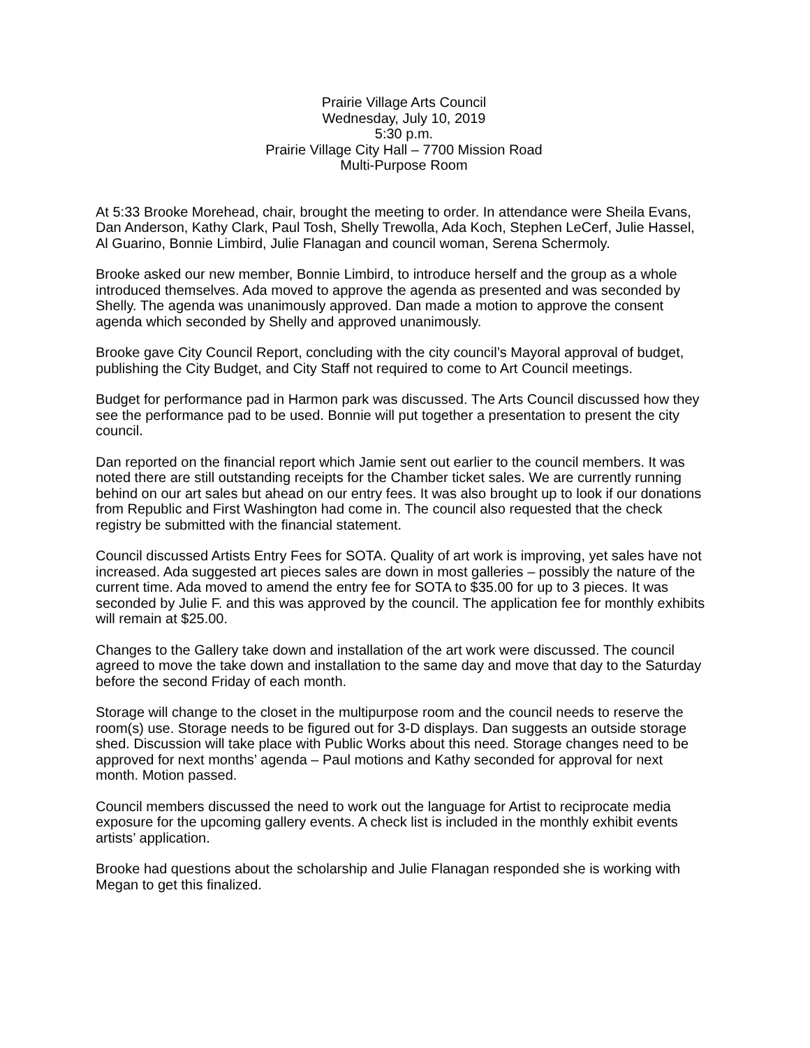Prairie Village Arts Council
Wednesday, July 10, 2019
5:30 p.m.
Prairie Village City Hall – 7700 Mission Road
Multi-Purpose Room
At 5:33 Brooke Morehead, chair, brought the meeting to order. In attendance were Sheila Evans, Dan Anderson, Kathy Clark, Paul Tosh, Shelly Trewolla, Ada Koch, Stephen LeCerf, Julie Hassel, Al Guarino, Bonnie Limbird, Julie Flanagan and council woman, Serena Schermoly.
Brooke asked our new member, Bonnie Limbird, to introduce herself and the group as a whole introduced themselves. Ada moved to approve the agenda as presented and was seconded by Shelly. The agenda was unanimously approved. Dan made a motion to approve the consent agenda which seconded by Shelly and approved unanimously.
Brooke gave City Council Report, concluding with the city council’s Mayoral approval of budget, publishing the City Budget, and City Staff not required to come to Art Council meetings.
Budget for performance pad in Harmon park was discussed. The Arts Council discussed how they see the performance pad to be used. Bonnie will put together a presentation to present the city council.
Dan reported on the financial report which Jamie sent out earlier to the council members. It was noted there are still outstanding receipts for the Chamber ticket sales. We are currently running behind on our art sales but ahead on our entry fees. It was also brought up to look if our donations from Republic and First Washington had come in. The council also requested that the check registry be submitted with the financial statement.
Council discussed Artists Entry Fees for SOTA. Quality of art work is improving, yet sales have not increased. Ada suggested art pieces sales are down in most galleries – possibly the nature of the current time. Ada moved to amend the entry fee for SOTA to $35.00 for up to 3 pieces. It was seconded by Julie F. and this was approved by the council. The application fee for monthly exhibits will remain at $25.00.
Changes to the Gallery take down and installation of the art work were discussed. The council agreed to move the take down and installation to the same day and move that day to the Saturday before the second Friday of each month.
Storage will change to the closet in the multipurpose room and the council needs to reserve the room(s) use. Storage needs to be figured out for 3-D displays. Dan suggests an outside storage shed. Discussion will take place with Public Works about this need. Storage changes need to be approved for next months’ agenda – Paul motions and Kathy seconded for approval for next month. Motion passed.
Council members discussed the need to work out the language for Artist to reciprocate media exposure for the upcoming gallery events. A check list is included in the monthly exhibit events artists’ application.
Brooke had questions about the scholarship and Julie Flanagan responded she is working with Megan to get this finalized.